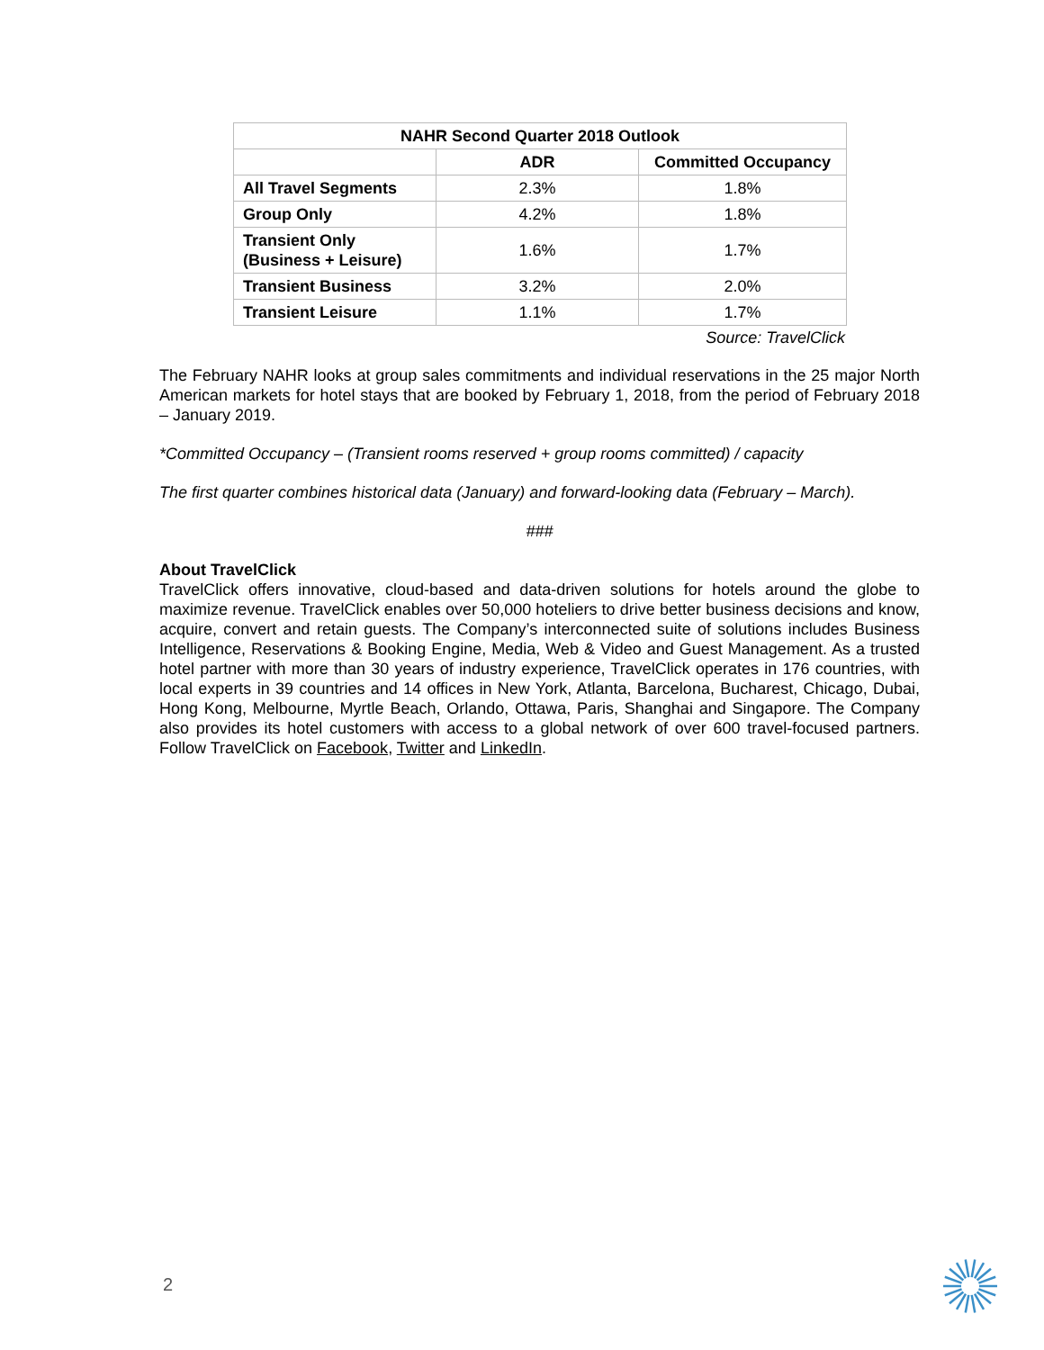| NAHR Second Quarter 2018 Outlook | | |
| --- | --- | --- |
| | ADR | Committed Occupancy |
| All Travel Segments | 2.3% | 1.8% |
| Group Only | 4.2% | 1.8% |
| Transient Only (Business + Leisure) | 1.6% | 1.7% |
| Transient Business | 3.2% | 2.0% |
| Transient Leisure | 1.1% | 1.7% |
Source: TravelClick
The February NAHR looks at group sales commitments and individual reservations in the 25 major North American markets for hotel stays that are booked by February 1, 2018, from the period of February 2018 – January 2019.
*Committed Occupancy – (Transient rooms reserved + group rooms committed) / capacity
The first quarter combines historical data (January) and forward-looking data (February – March).
###
About TravelClick
TravelClick offers innovative, cloud-based and data-driven solutions for hotels around the globe to maximize revenue. TravelClick enables over 50,000 hoteliers to drive better business decisions and know, acquire, convert and retain guests. The Company’s interconnected suite of solutions includes Business Intelligence, Reservations & Booking Engine, Media, Web & Video and Guest Management. As a trusted hotel partner with more than 30 years of industry experience, TravelClick operates in 176 countries, with local experts in 39 countries and 14 offices in New York, Atlanta, Barcelona, Bucharest, Chicago, Dubai, Hong Kong, Melbourne, Myrtle Beach, Orlando, Ottawa, Paris, Shanghai and Singapore. The Company also provides its hotel customers with access to a global network of over 600 travel-focused partners. Follow TravelClick on Facebook, Twitter and LinkedIn.
2